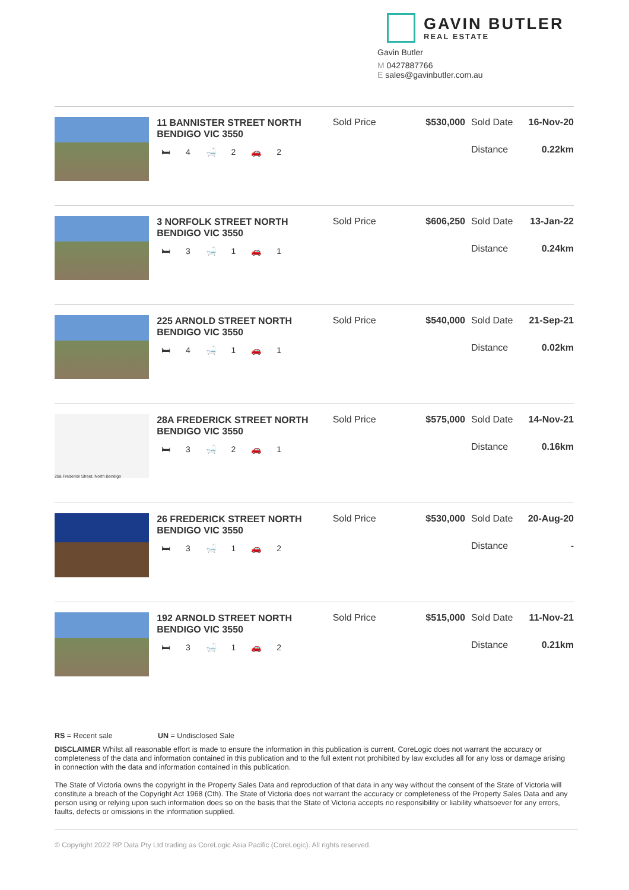GAVIN BUTLER
REAL ESTATE
Gavin Butler
M 0427887766
E sales@gavinbutler.com.au
11 BANNISTER STREET NORTH BENDIGO VIC 3550
🛏 4 🛁 2 🚗 2
Sold Price $530,000 Sold Date 16-Nov-20
Distance 0.22km
3 NORFOLK STREET NORTH BENDIGO VIC 3550
🛏 3 🛁 1 🚗 1
Sold Price $606,250 Sold Date 13-Jan-22
Distance 0.24km
225 ARNOLD STREET NORTH BENDIGO VIC 3550
🛏 4 🛁 1 🚗 1
Sold Price $540,000 Sold Date 21-Sep-21
Distance 0.02km
28a Frederick Street, North Bendigo
28A FREDERICK STREET NORTH BENDIGO VIC 3550
🛏 3 🛁 2 🚗 1
Sold Price $575,000 Sold Date 14-Nov-21
Distance 0.16km
26 FREDERICK STREET NORTH BENDIGO VIC 3550
🛏 3 🛁 1 🚗 2
Sold Price $530,000 Sold Date 20-Aug-20
Distance -
192 ARNOLD STREET NORTH BENDIGO VIC 3550
🛏 3 🛁 1 🚗 2
Sold Price $515,000 Sold Date 11-Nov-21
Distance 0.21km
RS = Recent sale UN = Undisclosed Sale
DISCLAIMER Whilst all reasonable effort is made to ensure the information in this publication is current, CoreLogic does not warrant the accuracy or completeness of the data and information contained in this publication and to the full extent not prohibited by law excludes all for any loss or damage arising in connection with the data and information contained in this publication.
The State of Victoria owns the copyright in the Property Sales Data and reproduction of that data in any way without the consent of the State of Victoria will constitute a breach of the Copyright Act 1968 (Cth). The State of Victoria does not warrant the accuracy or completeness of the Property Sales Data and any person using or relying upon such information does so on the basis that the State of Victoria accepts no responsibility or liability whatsoever for any errors, faults, defects or omissions in the information supplied.
© Copyright 2022 RP Data Pty Ltd trading as CoreLogic Asia Pacific (CoreLogic). All rights reserved.